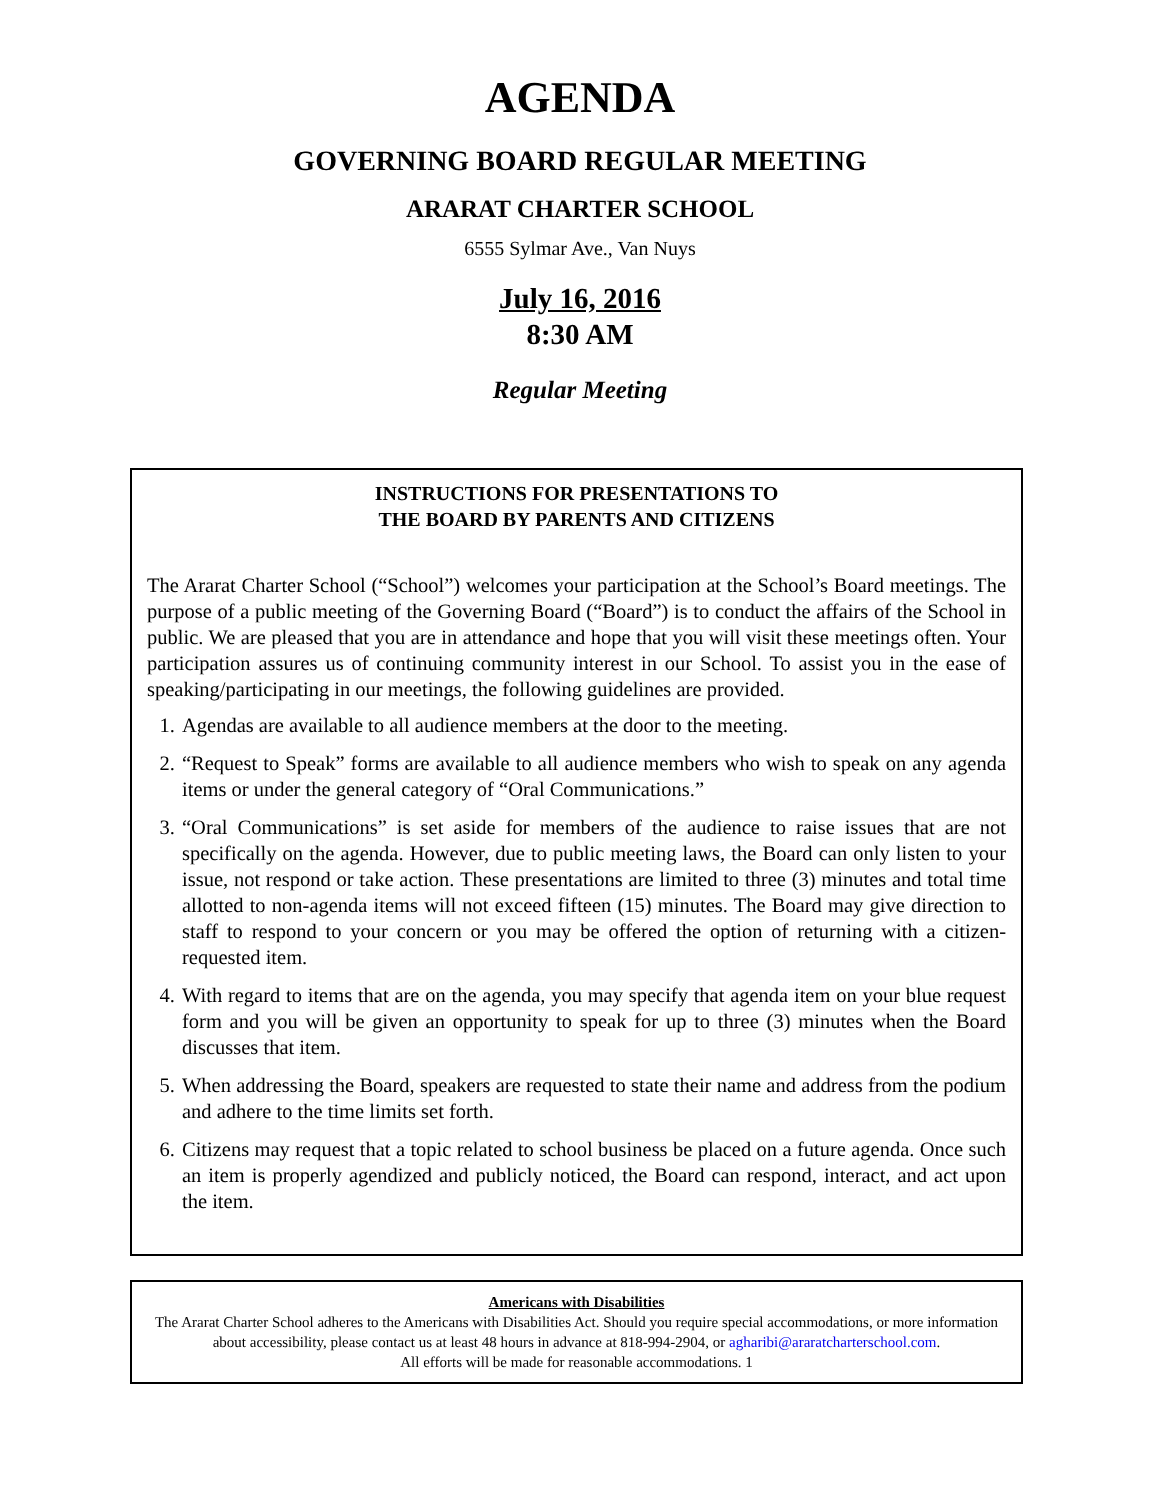AGENDA
GOVERNING BOARD REGULAR MEETING
ARARAT CHARTER SCHOOL
6555 Sylmar Ave., Van Nuys
July 16, 2016
8:30 AM
Regular Meeting
INSTRUCTIONS FOR PRESENTATIONS TO
THE BOARD BY PARENTS AND CITIZENS
The Ararat Charter School (“School”) welcomes your participation at the School’s Board meetings. The purpose of a public meeting of the Governing Board (“Board”) is to conduct the affairs of the School in public. We are pleased that you are in attendance and hope that you will visit these meetings often. Your participation assures us of continuing community interest in our School. To assist you in the ease of speaking/participating in our meetings, the following guidelines are provided.
1. Agendas are available to all audience members at the door to the meeting.
2. “Request to Speak” forms are available to all audience members who wish to speak on any agenda items or under the general category of “Oral Communications.”
3. “Oral Communications” is set aside for members of the audience to raise issues that are not specifically on the agenda. However, due to public meeting laws, the Board can only listen to your issue, not respond or take action. These presentations are limited to three (3) minutes and total time allotted to non-agenda items will not exceed fifteen (15) minutes. The Board may give direction to staff to respond to your concern or you may be offered the option of returning with a citizen-requested item.
4. With regard to items that are on the agenda, you may specify that agenda item on your blue request form and you will be given an opportunity to speak for up to three (3) minutes when the Board discusses that item.
5. When addressing the Board, speakers are requested to state their name and address from the podium and adhere to the time limits set forth.
6. Citizens may request that a topic related to school business be placed on a future agenda. Once such an item is properly agendized and publicly noticed, the Board can respond, interact, and act upon the item.
Americans with Disabilities
The Ararat Charter School adheres to the Americans with Disabilities Act. Should you require special accommodations, or more information about accessibility, please contact us at least 48 hours in advance at 818-994-2904, or agharibi@araratcharterschool.com.
All efforts will be made for reasonable accommodations. 1